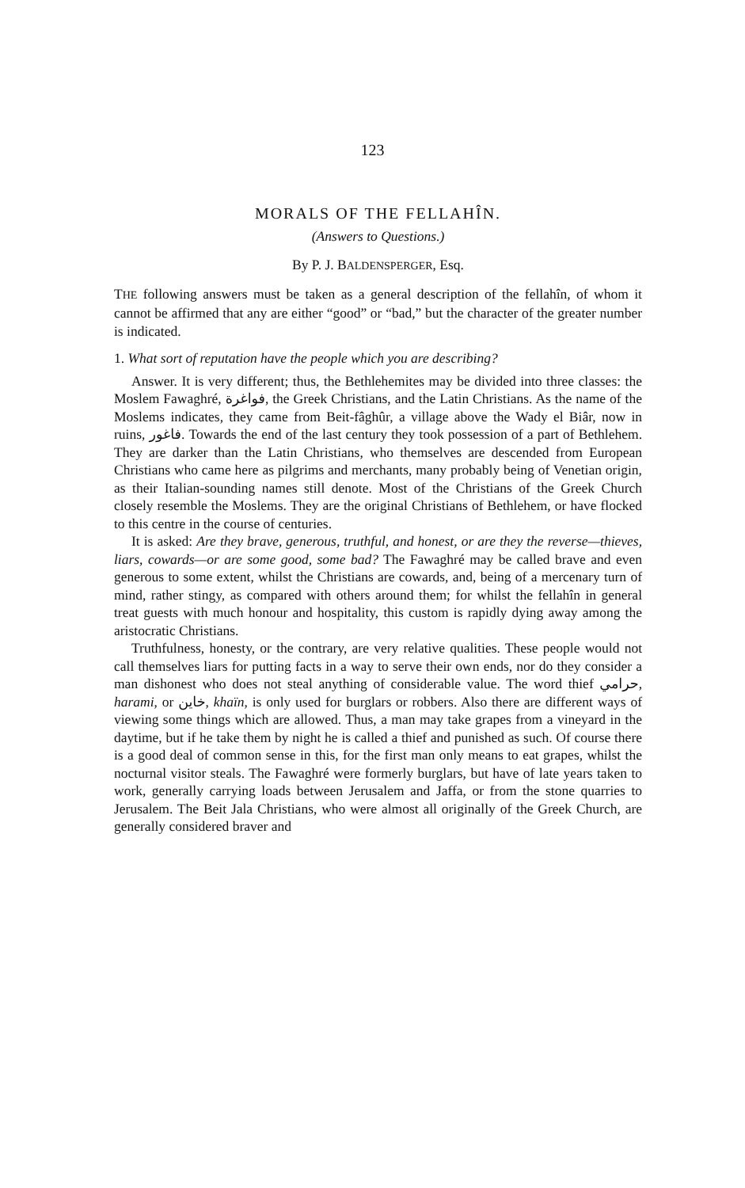123
MORALS OF THE FELLAHÎN.
(Answers to Questions.)
By P. J. BALDENSPERGER, Esq.
THE following answers must be taken as a general description of the fellahîn, of whom it cannot be affirmed that any are either “good” or “bad,” but the character of the greater number is indicated.
1. What sort of reputation have the people which you are describing?
Answer. It is very different; thus, the Bethlehemites may be divided into three classes: the Moslem Fawaghré, فواغرة, the Greek Christians, and the Latin Christians. As the name of the Moslems indicates, they came from Beit-fâghûr, a village above the Wady el Biâr, now in ruins, فاغور. Towards the end of the last century they took possession of a part of Bethlehem. They are darker than the Latin Christians, who themselves are descended from European Christians who came here as pilgrims and merchants, many probably being of Venetian origin, as their Italian-sounding names still denote. Most of the Christians of the Greek Church closely resemble the Moslems. They are the original Christians of Bethlehem, or have flocked to this centre in the course of centuries.
It is asked: Are they brave, generous, truthful, and honest, or are they the reverse—thieves, liars, cowards—or are some good, some bad? The Fawaghré may be called brave and even generous to some extent, whilst the Christians are cowards, and, being of a mercenary turn of mind, rather stingy, as compared with others around them; for whilst the fellahîn in general treat guests with much honour and hospitality, this custom is rapidly dying away among the aristocratic Christians.
Truthfulness, honesty, or the contrary, are very relative qualities. These people would not call themselves liars for putting facts in a way to serve their own ends, nor do they consider a man dishonest who does not steal anything of considerable value. The word thief حرامي, harami, or خاين, khaïn, is only used for burglars or robbers. Also there are different ways of viewing some things which are allowed. Thus, a man may take grapes from a vineyard in the daytime, but if he take them by night he is called a thief and punished as such. Of course there is a good deal of common sense in this, for the first man only means to eat grapes, whilst the nocturnal visitor steals. The Fawaghré were formerly burglars, but have of late years taken to work, generally carrying loads between Jerusalem and Jaffa, or from the stone quarries to Jerusalem. The Beit Jala Christians, who were almost all originally of the Greek Church, are generally considered braver and